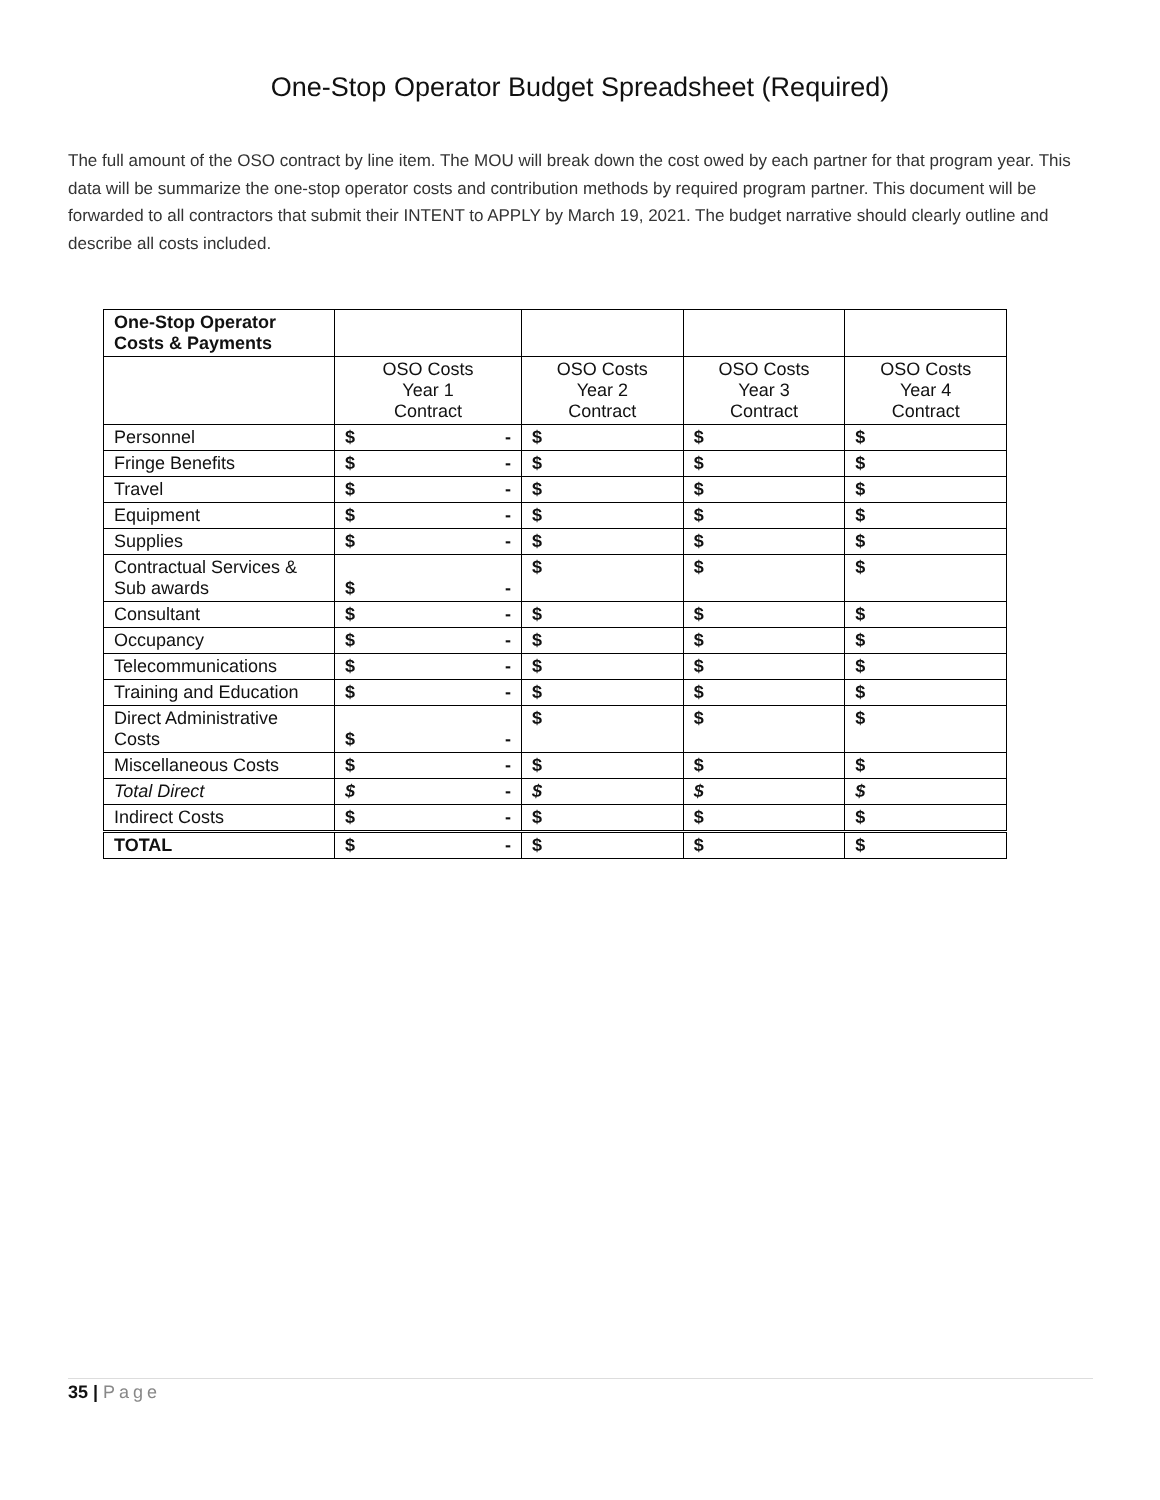One-Stop Operator Budget Spreadsheet (Required)
The full amount of the OSO contract by line item. The MOU will break down the cost owed by each partner for that program year. This data will be summarize the one-stop operator costs and contribution methods by required program partner. This document will be forwarded to all contractors that submit their INTENT to APPLY by March 19, 2021. The budget narrative should clearly outline and describe all costs included.
| One-Stop Operator Costs & Payments | | | | |
| --- | --- | --- | --- | --- |
| | OSO Costs Year 1 Contract | OSO Costs Year 2 Contract | OSO Costs Year 3 Contract | OSO Costs Year 4 Contract |
| Personnel | $ - | $ | $ | $ |
| Fringe Benefits | $ - | $ | $ | $ |
| Travel | $ - | $ | $ | $ |
| Equipment | $ - | $ | $ | $ |
| Supplies | $ - | $ | $ | $ |
| Contractual Services & Sub awards | $ - | $ | $ | $ |
| Consultant | $ - | $ | $ | $ |
| Occupancy | $ - | $ | $ | $ |
| Telecommunications | $ - | $ | $ | $ |
| Training and Education | $ - | $ | $ | $ |
| Direct Administrative Costs | $ - | $ | $ | $ |
| Miscellaneous Costs | $ - | $ | $ | $ |
| Total Direct | $ - | $ | $ | $ |
| Indirect Costs | $ - | $ | $ | $ |
| TOTAL | $ - | $ | $ | $ |
35 | Page